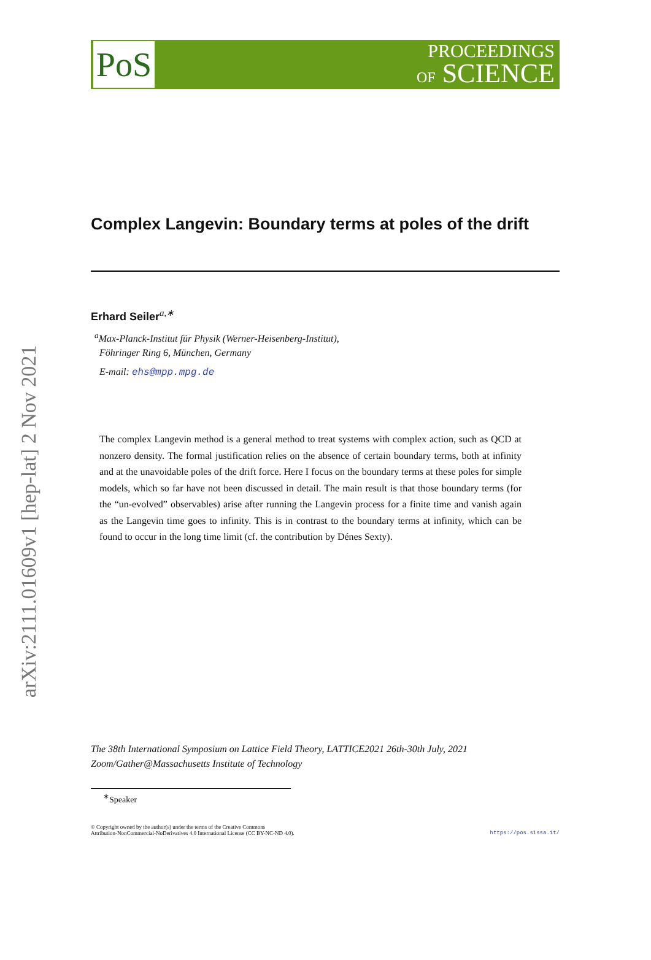arXiv:2111.01609v1 [hep-lat] 2 Nov 2021
PoS
PROCEEDINGS
OF SCIENCE
Complex Langevin: Boundary terms at poles of the drift
Erhard Seiler<sup>a,∗</sup>
<sup>a</sup> Max-Planck-Institut für Physik (Werner-Heisenberg-Institut),
Föhringer Ring 6, München, Germany
E-mail: ehs@mpp.mpg.de
The complex Langevin method is a general method to treat systems with complex action, such as QCD at nonzero density. The formal justification relies on the absence of certain boundary terms, both at infinity and at the unavoidable poles of the drift force. Here I focus on the boundary terms at these poles for simple models, which so far have not been discussed in detail. The main result is that those boundary terms (for the “un-evolved” observables) arise after running the Langevin process for a finite time and vanish again as the Langevin time goes to infinity. This is in contrast to the boundary terms at infinity, which can be found to occur in the long time limit (cf. the contribution by Dénes Sexty).
The 38th International Symposium on Lattice Field Theory, LATTICE2021 26th-30th July, 2021
Zoom/Gather@Massachusetts Institute of Technology
<sup>∗</sup>Speaker
© Copyright owned by the author(s) under the terms of the Creative Commons
Attribution-NonCommercial-NoDerivatives 4.0 International License (CC BY-NC-ND 4.0).
https://pos.sissa.it/